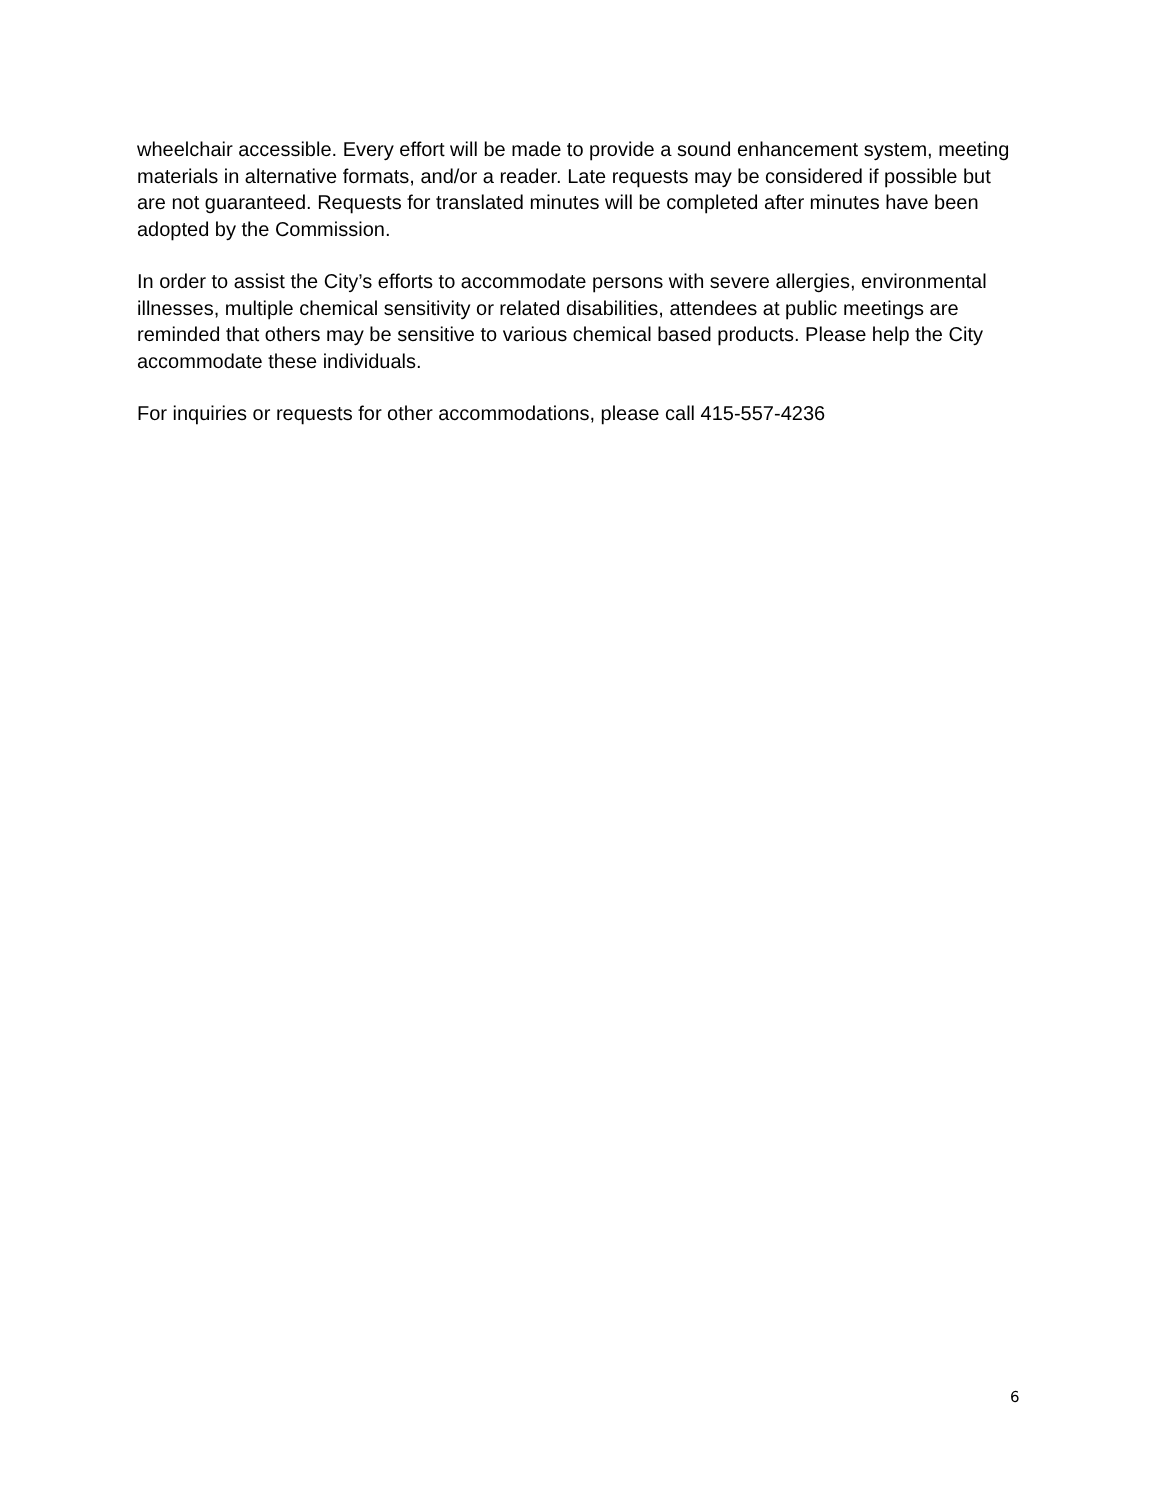wheelchair accessible. Every effort will be made to provide a sound enhancement system, meeting materials in alternative formats, and/or a reader. Late requests may be considered if possible but are not guaranteed. Requests for translated minutes will be completed after minutes have been adopted by the Commission.
In order to assist the City’s efforts to accommodate persons with severe allergies, environmental illnesses, multiple chemical sensitivity or related disabilities, attendees at public meetings are reminded that others may be sensitive to various chemical based products. Please help the City accommodate these individuals.
For inquiries or requests for other accommodations, please call 415-557-4236
6